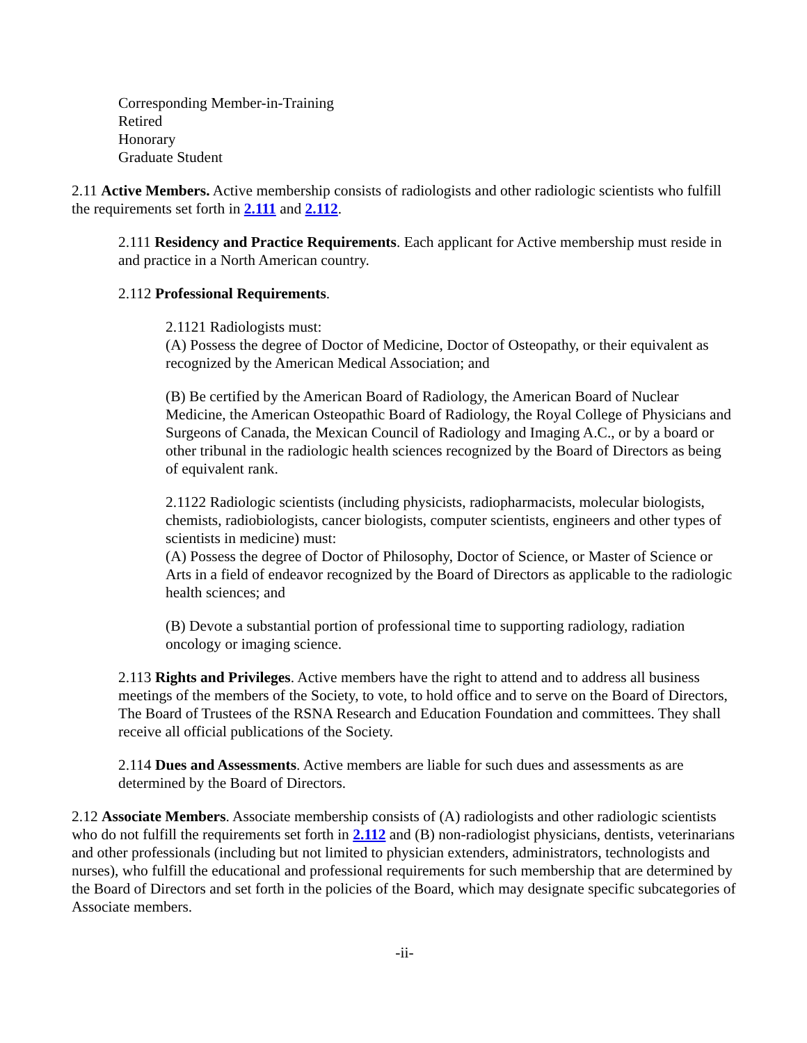Corresponding Member-in-Training
Retired
Honorary
Graduate Student
2.11 Active Members. Active membership consists of radiologists and other radiologic scientists who fulfill the requirements set forth in 2.111 and 2.112.
2.111 Residency and Practice Requirements. Each applicant for Active membership must reside in and practice in a North American country.
2.112 Professional Requirements.
2.1121 Radiologists must:
(A) Possess the degree of Doctor of Medicine, Doctor of Osteopathy, or their equivalent as recognized by the American Medical Association; and
(B) Be certified by the American Board of Radiology, the American Board of Nuclear Medicine, the American Osteopathic Board of Radiology, the Royal College of Physicians and Surgeons of Canada, the Mexican Council of Radiology and Imaging A.C., or by a board or other tribunal in the radiologic health sciences recognized by the Board of Directors as being of equivalent rank.
2.1122 Radiologic scientists (including physicists, radiopharmacists, molecular biologists, chemists, radiobiologists, cancer biologists, computer scientists, engineers and other types of scientists in medicine) must:
(A) Possess the degree of Doctor of Philosophy, Doctor of Science, or Master of Science or Arts in a field of endeavor recognized by the Board of Directors as applicable to the radiologic health sciences; and
(B) Devote a substantial portion of professional time to supporting radiology, radiation oncology or imaging science.
2.113 Rights and Privileges. Active members have the right to attend and to address all business meetings of the members of the Society, to vote, to hold office and to serve on the Board of Directors, The Board of Trustees of the RSNA Research and Education Foundation and committees. They shall receive all official publications of the Society.
2.114 Dues and Assessments. Active members are liable for such dues and assessments as are determined by the Board of Directors.
2.12 Associate Members. Associate membership consists of (A) radiologists and other radiologic scientists who do not fulfill the requirements set forth in 2.112 and (B) non-radiologist physicians, dentists, veterinarians and other professionals (including but not limited to physician extenders, administrators, technologists and nurses), who fulfill the educational and professional requirements for such membership that are determined by the Board of Directors and set forth in the policies of the Board, which may designate specific subcategories of Associate members.
-ii-